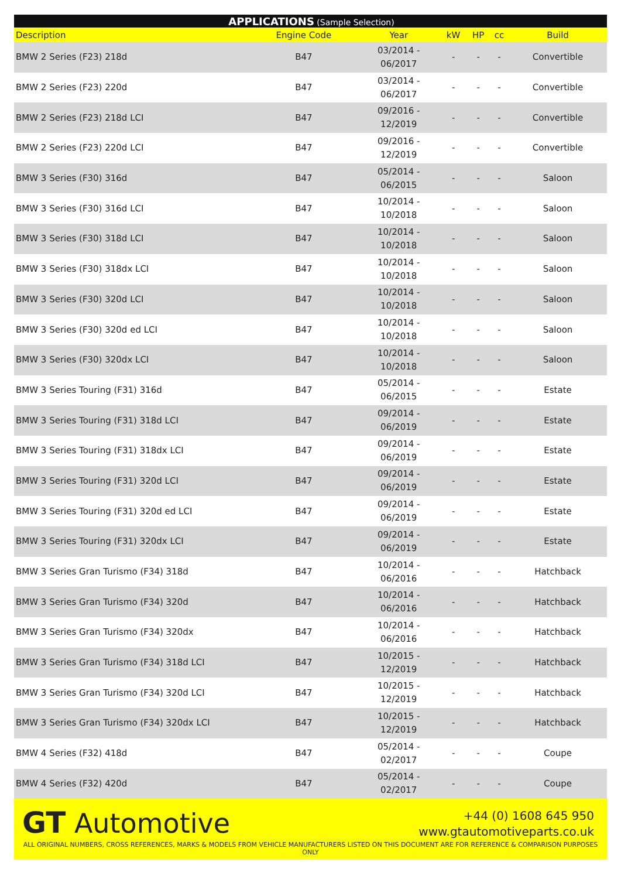| APPLICATIONS (Sample Selection) | | | | | | |
| --- | --- | --- | --- | --- | --- | --- |
| Description | Engine Code | Year | kW | HP | cc | Build |
| BMW 2 Series (F23) 218d | B47 | 03/2014 - 06/2017 | - | - | - | Convertible |
| BMW 2 Series (F23) 220d | B47 | 03/2014 - 06/2017 | - | - | - | Convertible |
| BMW 2 Series (F23) 218d LCI | B47 | 09/2016 - 12/2019 | - | - | - | Convertible |
| BMW 2 Series (F23) 220d LCI | B47 | 09/2016 - 12/2019 | - | - | - | Convertible |
| BMW 3 Series (F30) 316d | B47 | 05/2014 - 06/2015 | - | - | - | Saloon |
| BMW 3 Series (F30) 316d LCI | B47 | 10/2014 - 10/2018 | - | - | - | Saloon |
| BMW 3 Series (F30) 318d LCI | B47 | 10/2014 - 10/2018 | - | - | - | Saloon |
| BMW 3 Series (F30) 318dx LCI | B47 | 10/2014 - 10/2018 | - | - | - | Saloon |
| BMW 3 Series (F30) 320d LCI | B47 | 10/2014 - 10/2018 | - | - | - | Saloon |
| BMW 3 Series (F30) 320d ed LCI | B47 | 10/2014 - 10/2018 | - | - | - | Saloon |
| BMW 3 Series (F30) 320dx LCI | B47 | 10/2014 - 10/2018 | - | - | - | Saloon |
| BMW 3 Series Touring (F31) 316d | B47 | 05/2014 - 06/2015 | - | - | - | Estate |
| BMW 3 Series Touring (F31) 318d LCI | B47 | 09/2014 - 06/2019 | - | - | - | Estate |
| BMW 3 Series Touring (F31) 318dx LCI | B47 | 09/2014 - 06/2019 | - | - | - | Estate |
| BMW 3 Series Touring (F31) 320d LCI | B47 | 09/2014 - 06/2019 | - | - | - | Estate |
| BMW 3 Series Touring (F31) 320d ed LCI | B47 | 09/2014 - 06/2019 | - | - | - | Estate |
| BMW 3 Series Touring (F31) 320dx LCI | B47 | 09/2014 - 06/2019 | - | - | - | Estate |
| BMW 3 Series Gran Turismo (F34) 318d | B47 | 10/2014 - 06/2016 | - | - | - | Hatchback |
| BMW 3 Series Gran Turismo (F34) 320d | B47 | 10/2014 - 06/2016 | - | - | - | Hatchback |
| BMW 3 Series Gran Turismo (F34) 320dx | B47 | 10/2014 - 06/2016 | - | - | - | Hatchback |
| BMW 3 Series Gran Turismo (F34) 318d LCI | B47 | 10/2015 - 12/2019 | - | - | - | Hatchback |
| BMW 3 Series Gran Turismo (F34) 320d LCI | B47 | 10/2015 - 12/2019 | - | - | - | Hatchback |
| BMW 3 Series Gran Turismo (F34) 320dx LCI | B47 | 10/2015 - 12/2019 | - | - | - | Hatchback |
| BMW 4 Series (F32) 418d | B47 | 05/2014 - 02/2017 | - | - | - | Coupe |
| BMW 4 Series (F32) 420d | B47 | 05/2014 - 02/2017 | - | - | - | Coupe |
GT Automotive
+44 (0) 1608 645 950
www.gtautomotiveparts.co.uk
ALL ORIGINAL NUMBERS, CROSS REFERENCES, MARKS & MODELS FROM VEHICLE MANUFACTURERS LISTED ON THIS DOCUMENT ARE FOR REFERENCE & COMPARISON PURPOSES ONLY